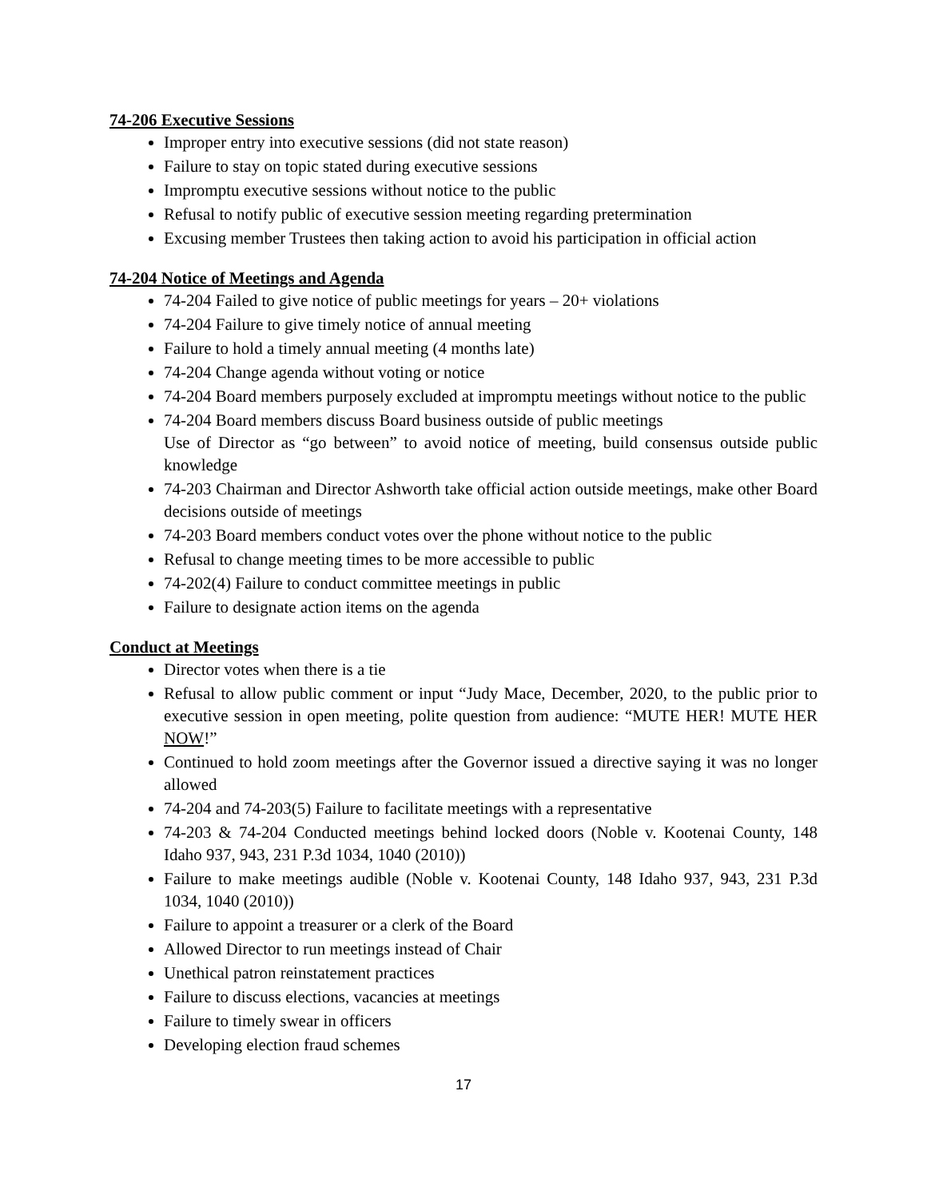74-206 Executive Sessions
Improper entry into executive sessions (did not state reason)
Failure to stay on topic stated during executive sessions
Impromptu executive sessions without notice to the public
Refusal to notify public of executive session meeting regarding pretermination
Excusing member Trustees then taking action to avoid his participation in official action
74-204 Notice of Meetings and Agenda
74-204 Failed to give notice of public meetings for years – 20+ violations
74-204 Failure to give timely notice of annual meeting
Failure to hold a timely annual meeting (4 months late)
74-204 Change agenda without voting or notice
74-204 Board members purposely excluded at impromptu meetings without notice to the public
74-204 Board members discuss Board business outside of public meetings
Use of Director as “go between” to avoid notice of meeting, build consensus outside public knowledge
74-203 Chairman and Director Ashworth take official action outside meetings, make other Board decisions outside of meetings
74-203 Board members conduct votes over the phone without notice to the public
Refusal to change meeting times to be more accessible to public
74-202(4) Failure to conduct committee meetings in public
Failure to designate action items on the agenda
Conduct at Meetings
Director votes when there is a tie
Refusal to allow public comment or input “Judy Mace, December, 2020, to the public prior to executive session in open meeting, polite question from audience: “MUTE HER! MUTE HER NOW!”
Continued to hold zoom meetings after the Governor issued a directive saying it was no longer allowed
74-204 and 74-203(5) Failure to facilitate meetings with a representative
74-203 & 74-204 Conducted meetings behind locked doors (Noble v. Kootenai County, 148 Idaho 937, 943, 231 P.3d 1034, 1040 (2010))
Failure to make meetings audible (Noble v. Kootenai County, 148 Idaho 937, 943, 231 P.3d 1034, 1040 (2010))
Failure to appoint a treasurer or a clerk of the Board
Allowed Director to run meetings instead of Chair
Unethical patron reinstatement practices
Failure to discuss elections, vacancies at meetings
Failure to timely swear in officers
Developing election fraud schemes
17